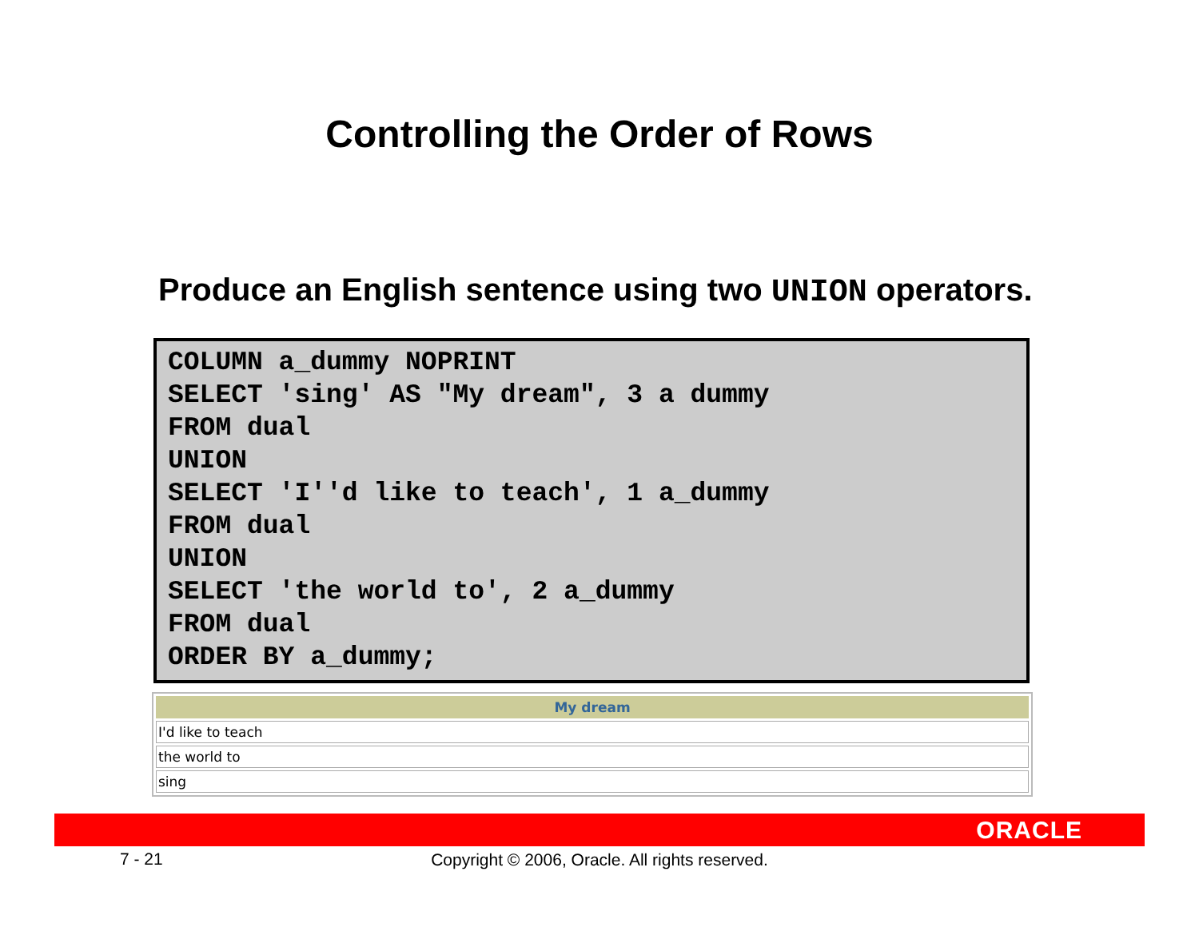Controlling the Order of Rows
Produce an English sentence using two UNION operators.
COLUMN a_dummy NOPRINT
SELECT 'sing' AS "My dream", 3 a dummy
FROM dual
UNION
SELECT 'I''d like to teach', 1 a_dummy
FROM dual
UNION
SELECT 'the world to', 2 a_dummy
FROM dual
ORDER BY a_dummy;
| My dream |
| --- |
| I'd like to teach |
| the world to |
| sing |
ORACLE
7 - 21
Copyright © 2006, Oracle. All rights reserved.